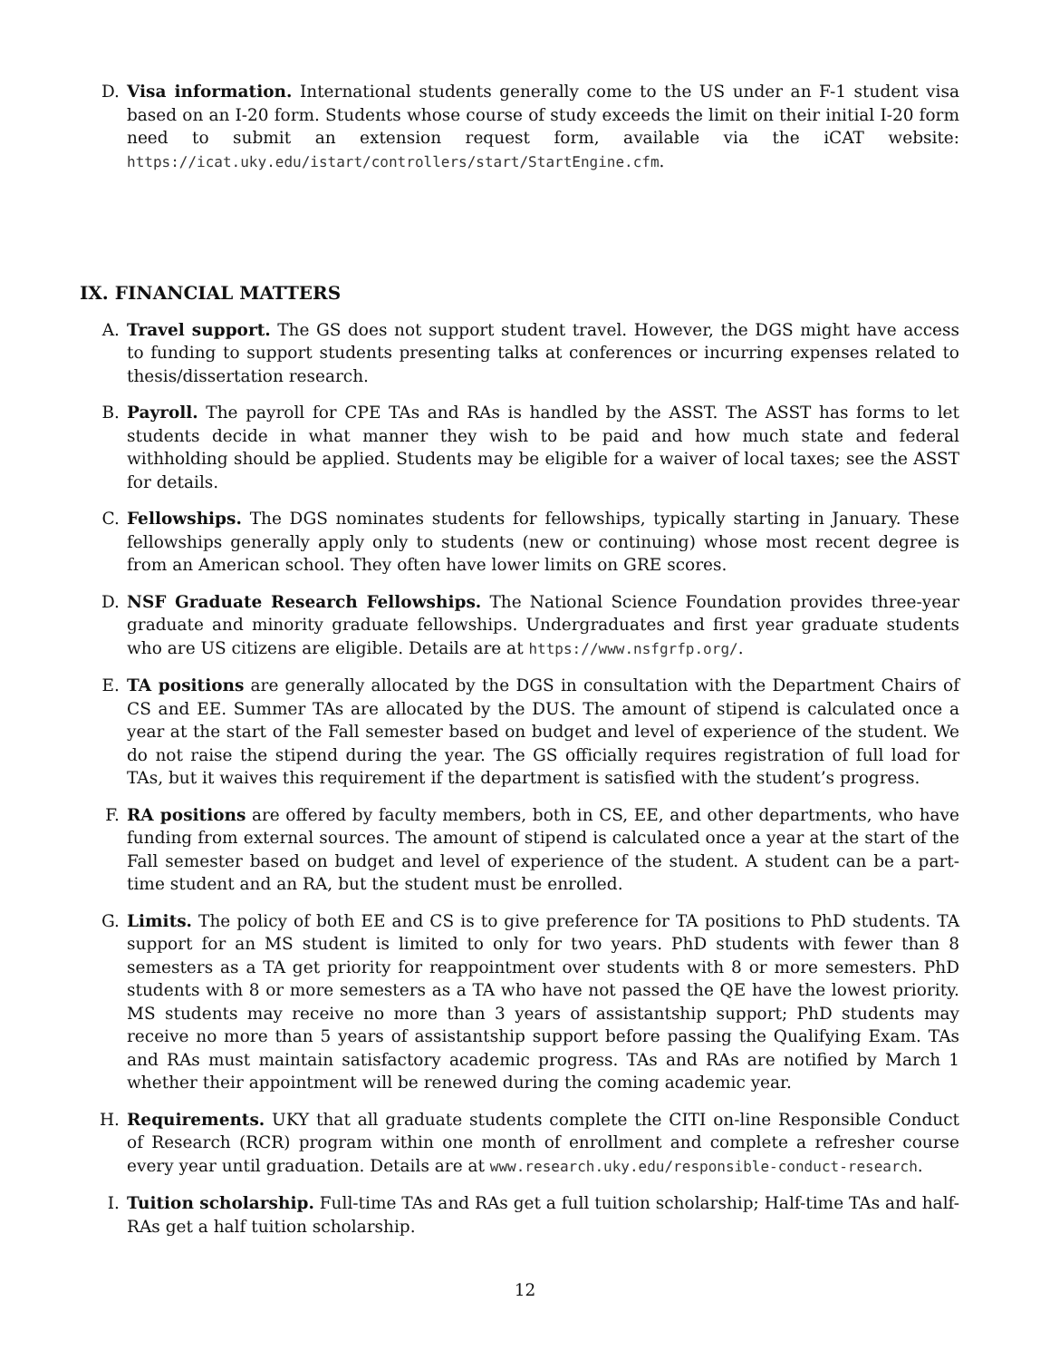D. Visa information. International students generally come to the US under an F-1 student visa based on an I-20 form. Students whose course of study exceeds the limit on their initial I-20 form need to submit an extension request form, available via the iCAT website: https://icat.uky.edu/istart/controllers/start/StartEngine.cfm.
IX. FINANCIAL MATTERS
A. Travel support. The GS does not support student travel. However, the DGS might have access to funding to support students presenting talks at conferences or incurring expenses related to thesis/dissertation research.
B. Payroll. The payroll for CPE TAs and RAs is handled by the ASST. The ASST has forms to let students decide in what manner they wish to be paid and how much state and federal withholding should be applied. Students may be eligible for a waiver of local taxes; see the ASST for details.
C. Fellowships. The DGS nominates students for fellowships, typically starting in January. These fellowships generally apply only to students (new or continuing) whose most recent degree is from an American school. They often have lower limits on GRE scores.
D. NSF Graduate Research Fellowships. The National Science Foundation provides three-year graduate and minority graduate fellowships. Undergraduates and first year graduate students who are US citizens are eligible. Details are at https://www.nsfgrfp.org/.
E. TA positions are generally allocated by the DGS in consultation with the Department Chairs of CS and EE. Summer TAs are allocated by the DUS. The amount of stipend is calculated once a year at the start of the Fall semester based on budget and level of experience of the student. We do not raise the stipend during the year. The GS officially requires registration of full load for TAs, but it waives this requirement if the department is satisfied with the student’s progress.
F. RA positions are offered by faculty members, both in CS, EE, and other departments, who have funding from external sources. The amount of stipend is calculated once a year at the start of the Fall semester based on budget and level of experience of the student. A student can be a part-time student and an RA, but the student must be enrolled.
G. Limits. The policy of both EE and CS is to give preference for TA positions to PhD students. TA support for an MS student is limited to only for two years. PhD students with fewer than 8 semesters as a TA get priority for reappointment over students with 8 or more semesters. PhD students with 8 or more semesters as a TA who have not passed the QE have the lowest priority. MS students may receive no more than 3 years of assistantship support; PhD students may receive no more than 5 years of assistantship support before passing the Qualifying Exam. TAs and RAs must maintain satisfactory academic progress. TAs and RAs are notified by March 1 whether their appointment will be renewed during the coming academic year.
H. Requirements. UKY that all graduate students complete the CITI on-line Responsible Conduct of Research (RCR) program within one month of enrollment and complete a refresher course every year until graduation. Details are at www.research.uky.edu/responsible-conduct-research.
I. Tuition scholarship. Full-time TAs and RAs get a full tuition scholarship; Half-time TAs and half-RAs get a half tuition scholarship.
12